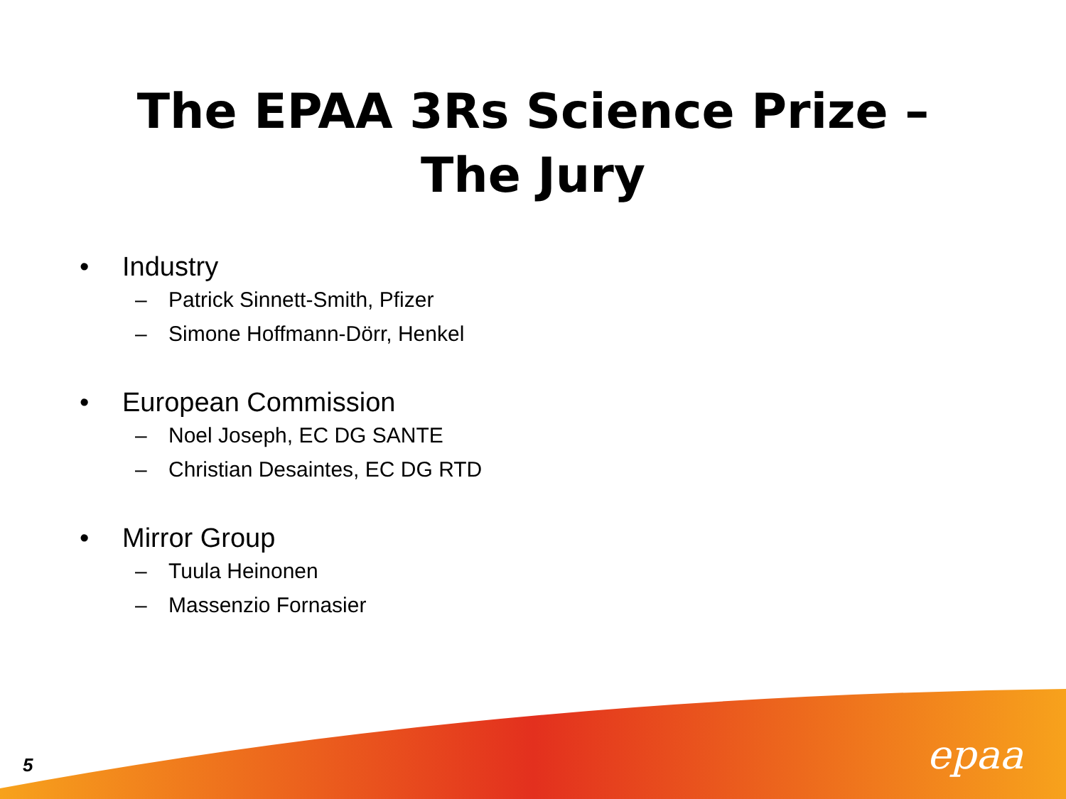The EPAA 3Rs Science Prize –
The Jury
• Industry
– Patrick Sinnett-Smith, Pfizer
– Simone Hoffmann-Dörr, Henkel
• European Commission
– Noel Joseph, EC DG SANTE
– Christian Desaintes, EC DG RTD
• Mirror Group
– Tuula Heinonen
– Massenzio Fornasier
5 epaa